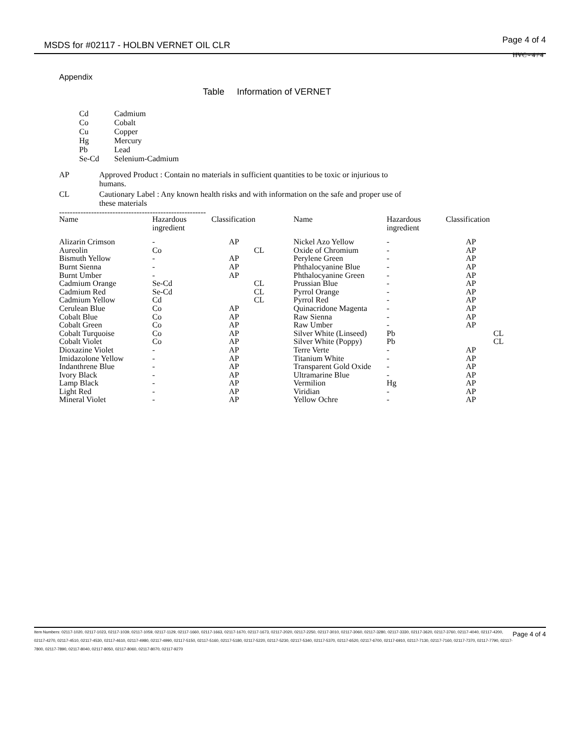MSDS for #02117 - HOLBN VERNET OIL CLR Page 4 of 4
HVC - 4 / 4
Appendix
Table Information of VERNET
| Cd | Cadmium |
| Co | Cobalt |
| Cu | Copper |
| Hg | Mercury |
| Pb | Lead |
| Se-Cd | Selenium-Cadmium |
| AP | Approved Product : Contain no materials in sufficient quantities to be toxic or injurious to humans. |
| CL | Cautionary Label : Any known health risks and with information on the safe and proper use of these materials |
-------------------------------------------------------
| Name | Hazardous ingredient | Classification | Name | Hazardous ingredient | Classification |
| --- | --- | --- | --- | --- | --- |
| Alizarin Crimson | - | AP | Nickel Azo Yellow | - | AP |
| Aureolin | Co | CL | Oxide of Chromium | - | AP |
| Bismuth Yellow | - | AP | Perylene Green | - | AP |
| Burnt Sienna | - | AP | Phthalocyanine Blue | - | AP |
| Burnt Umber | - | AP | Phthalocyanine Green | - | AP |
| Cadmium Orange | Se-Cd | CL | Prussian Blue | - | AP |
| Cadmium Red | Se-Cd | CL | Pyrrol Orange | - | AP |
| Cadmium Yellow | Cd | CL | Pyrrol Red | - | AP |
| Cerulean Blue | Co | AP | Quinacridone Magenta | - | AP |
| Cobalt Blue | Co | AP | Raw Sienna | - | AP |
| Cobalt Green | Co | AP | Raw Umber | - | AP |
| Cobalt Turquoise | Co | AP | Silver White (Linseed) | Pb | CL |
| Cobalt Violet | Co | AP | Silver White (Poppy) | Pb | CL |
| Dioxazine Violet | - | AP | Terre Verte | - | AP |
| Imidazolone Yellow | - | AP | Titanium White | - | AP |
| Indanthrene Blue | - | AP | Transparent Gold Oxide | - | AP |
| Ivory Black | - | AP | Ultramarine Blue | - | AP |
| Lamp Black | - | AP | Vermilion | Hg | AP |
| Light Red | - | AP | Viridian | - | AP |
| Mineral Violet | - | AP | Yellow Ochre | - | AP |
Page 4 of 4 Item Numbers: 02117-1020, 02117-1023, 02117-1039, 02117-1059, 02117-1129, 02117-1660, 02117-1663, 02117-1670, 02117-1673, 02117-2020, 02117-2250, 02117-3010, 02117-3060, 02117-3280, 02117-3330, 02117-3620, 02117-3760, 02117-4040, 02117-4200, 02117-4270, 02117-4510, 02117-4530, 02117-4610, 02117-4980, 02117-4990, 02117-5150, 02117-5160, 02117-5180, 02117-5220, 02117-5230, 02117-5340, 02117-5370, 02117-6520, 02117-6700, 02117-6910, 02117-7130, 02117-7160, 02117-7370, 02117-7790, 02117-7800, 02117-7890, 02117-8040, 02117-8050, 02117-8060, 02117-8070, 02117-9270